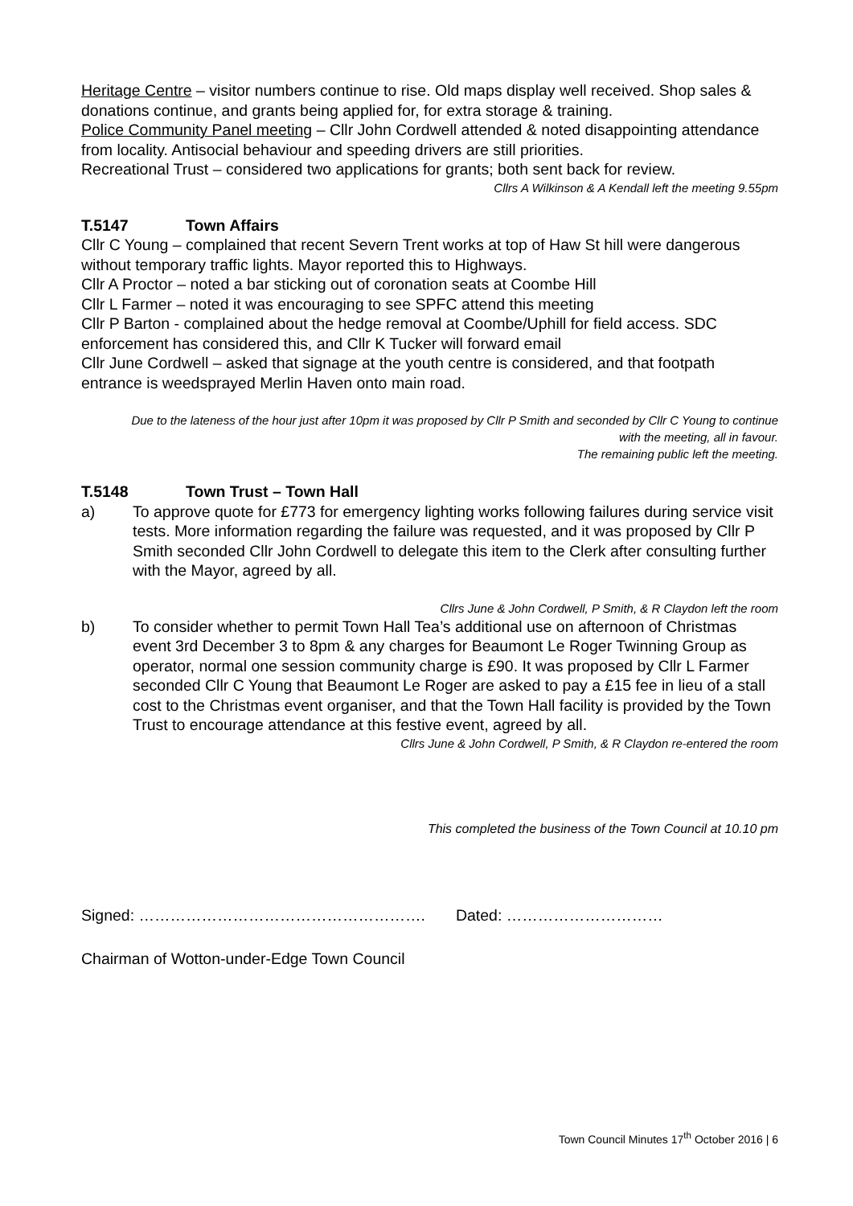Heritage Centre – visitor numbers continue to rise. Old maps display well received. Shop sales & donations continue, and grants being applied for, for extra storage & training.
Police Community Panel meeting – Cllr John Cordwell attended & noted disappointing attendance from locality. Antisocial behaviour and speeding drivers are still priorities.
Recreational Trust – considered two applications for grants; both sent back for review.
Cllrs A Wilkinson & A Kendall left the meeting 9.55pm
T.5147 Town Affairs
Cllr C Young – complained that recent Severn Trent works at top of Haw St hill were dangerous without temporary traffic lights. Mayor reported this to Highways.
Cllr A Proctor – noted a bar sticking out of coronation seats at Coombe Hill
Cllr L Farmer – noted it was encouraging to see SPFC attend this meeting
Cllr P Barton - complained about the hedge removal at Coombe/Uphill for field access. SDC enforcement has considered this, and Cllr K Tucker will forward email
Cllr June Cordwell – asked that signage at the youth centre is considered, and that footpath entrance is weedsprayed Merlin Haven onto main road.
Due to the lateness of the hour just after 10pm it was proposed by Cllr P Smith and seconded by Cllr C Young to continue with the meeting, all in favour.
The remaining public left the meeting.
T.5148 Town Trust – Town Hall
a) To approve quote for £773 for emergency lighting works following failures during service visit tests. More information regarding the failure was requested, and it was proposed by Cllr P Smith seconded Cllr John Cordwell to delegate this item to the Clerk after consulting further with the Mayor, agreed by all.
Cllrs June & John Cordwell, P Smith, & R Claydon left the room
b) To consider whether to permit Town Hall Tea’s additional use on afternoon of Christmas event 3rd December 3 to 8pm & any charges for Beaumont Le Roger Twinning Group as operator, normal one session community charge is £90. It was proposed by Cllr L Farmer seconded Cllr C Young that Beaumont Le Roger are asked to pay a £15 fee in lieu of a stall cost to the Christmas event organiser, and that the Town Hall facility is provided by the Town Trust to encourage attendance at this festive event, agreed by all.
Cllrs June & John Cordwell, P Smith, & R Claydon re-entered the room
This completed the business of the Town Council at 10.10 pm
Signed: ………………………………………………. Dated: …………………………
Chairman of Wotton-under-Edge Town Council
Town Council Minutes 17<sup>th</sup> October 2016 | 6